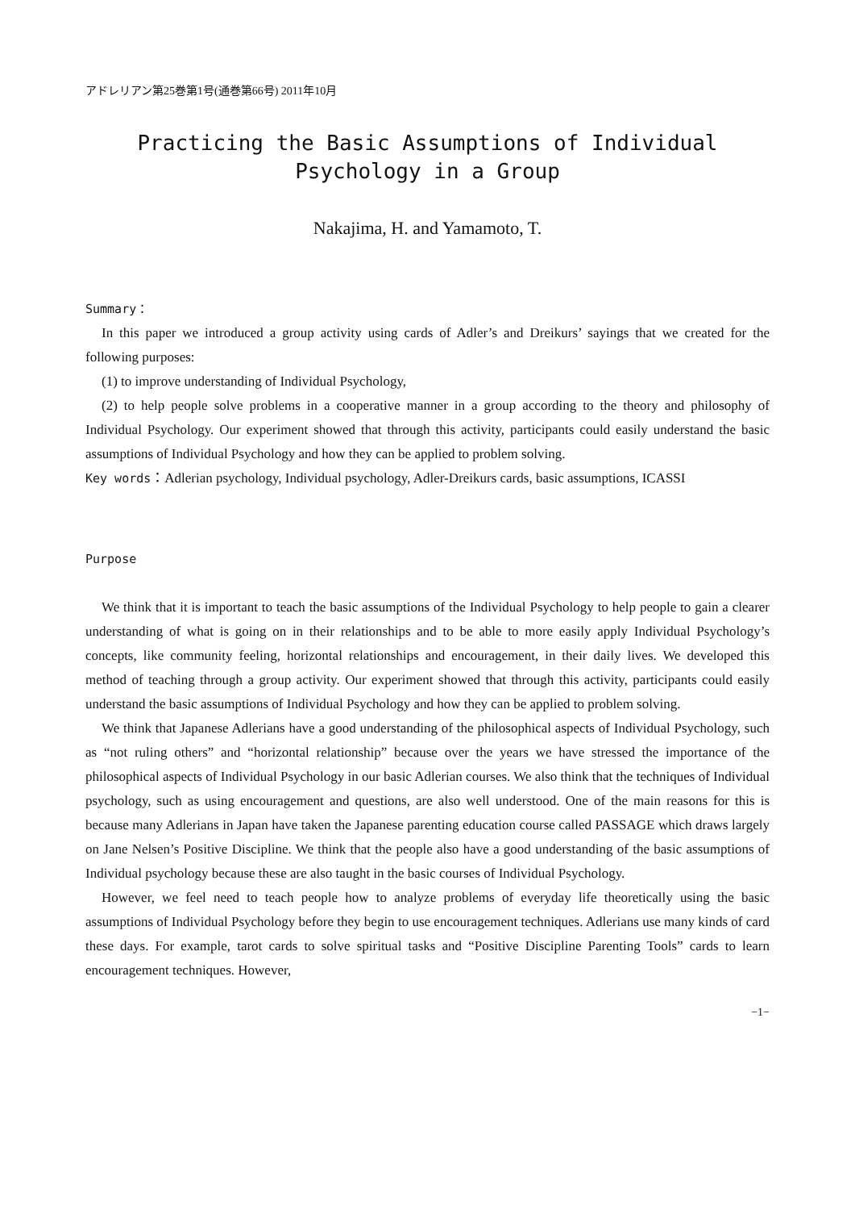アドレリアン第25巻第1号(通巻第66号) 2011年10月
Practicing the Basic Assumptions of Individual
Psychology in a Group
Nakajima, H. and Yamamoto, T.
Summary：
In this paper we introduced a group activity using cards of Adler’s and Dreikurs’ sayings that we created for the following purposes:
(1) to improve understanding of Individual Psychology,
(2) to help people solve problems in a cooperative manner in a group according to the theory and philosophy of Individual Psychology. Our experiment showed that through this activity, participants could easily understand the basic assumptions of Individual Psychology and how they can be applied to problem solving.
Key words：Adlerian psychology, Individual psychology, Adler-Dreikurs cards, basic assumptions, ICASSI
Purpose
We think that it is important to teach the basic assumptions of the Individual Psychology to help people to gain a clearer understanding of what is going on in their relationships and to be able to more easily apply Individual Psychology’s concepts, like community feeling, horizontal relationships and encouragement, in their daily lives. We developed this method of teaching through a group activity. Our experiment showed that through this activity, participants could easily understand the basic assumptions of Individual Psychology and how they can be applied to problem solving.
We think that Japanese Adlerians have a good understanding of the philosophical aspects of Individual Psychology, such as “not ruling others” and “horizontal relationship” because over the years we have stressed the importance of the philosophical aspects of Individual Psychology in our basic Adlerian courses. We also think that the techniques of Individual psychology, such as using encouragement and questions, are also well understood. One of the main reasons for this is because many Adlerians in Japan have taken the Japanese parenting education course called PASSAGE which draws largely on Jane Nelsen’s Positive Discipline. We think that the people also have a good understanding of the basic assumptions of Individual psychology because these are also taught in the basic courses of Individual Psychology.
However, we feel need to teach people how to analyze problems of everyday life theoretically using the basic assumptions of Individual Psychology before they begin to use encouragement techniques. Adlerians use many kinds of card these days. For example, tarot cards to solve spiritual tasks and “Positive Discipline Parenting Tools” cards to learn encouragement techniques. However,
−1−